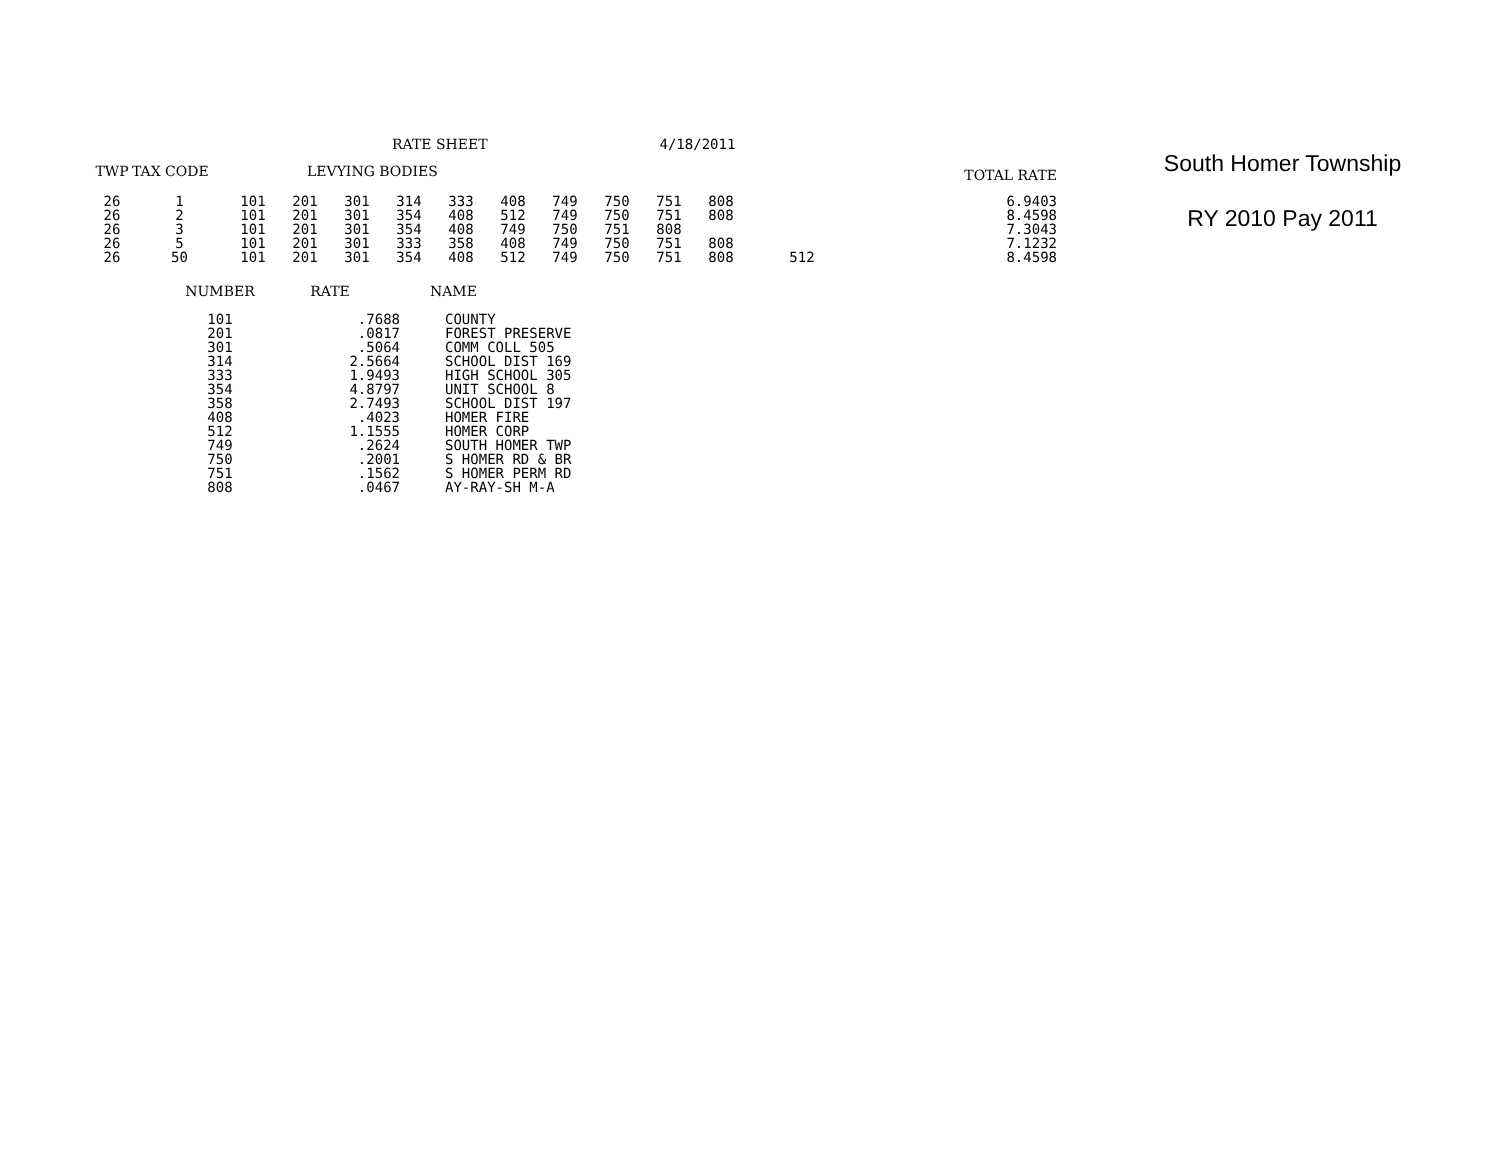RATE SHEET 4/18/2011
| TWP | TAX CODE | LEVYING BODIES | | | | | | | | | | | TOTAL RATE |
| --- | --- | --- | --- | --- | --- | --- | --- | --- | --- | --- | --- | --- | --- |
| 26 | 1 | 101 | 201 | 301 | 314 | 333 | 408 | 749 | 750 | 751 | 808 | | 6.9403 |
| 26 | 2 | 101 | 201 | 301 | 354 | 408 | 512 | 749 | 750 | 751 | 808 | | 8.4598 |
| 26 | 3 | 101 | 201 | 301 | 354 | 408 | 749 | 750 | 751 | 808 | | | 7.3043 |
| 26 | 5 | 101 | 201 | 301 | 333 | 358 | 408 | 749 | 750 | 751 | 808 | | 7.1232 |
| 26 | 50 | 101 | 201 | 301 | 354 | 408 | 512 | 749 | 750 | 751 | 808 | 512 | 8.4598 |
| NUMBER | RATE | NAME |
| --- | --- | --- |
| 101 | .7688 | COUNTY |
| 201 | .0817 | FOREST PRESERVE |
| 301 | .5064 | COMM COLL 505 |
| 314 | 2.5664 | SCHOOL DIST 169 |
| 333 | 1.9493 | HIGH SCHOOL 305 |
| 354 | 4.8797 | UNIT SCHOOL 8 |
| 358 | 2.7493 | SCHOOL DIST 197 |
| 408 | .4023 | HOMER FIRE |
| 512 | 1.1555 | HOMER CORP |
| 749 | .2624 | SOUTH HOMER TWP |
| 750 | .2001 | S HOMER RD & BR |
| 751 | .1562 | S HOMER PERM RD |
| 808 | .0467 | AY-RAY-SH M-A |
South Homer Township
RY 2010 Pay 2011